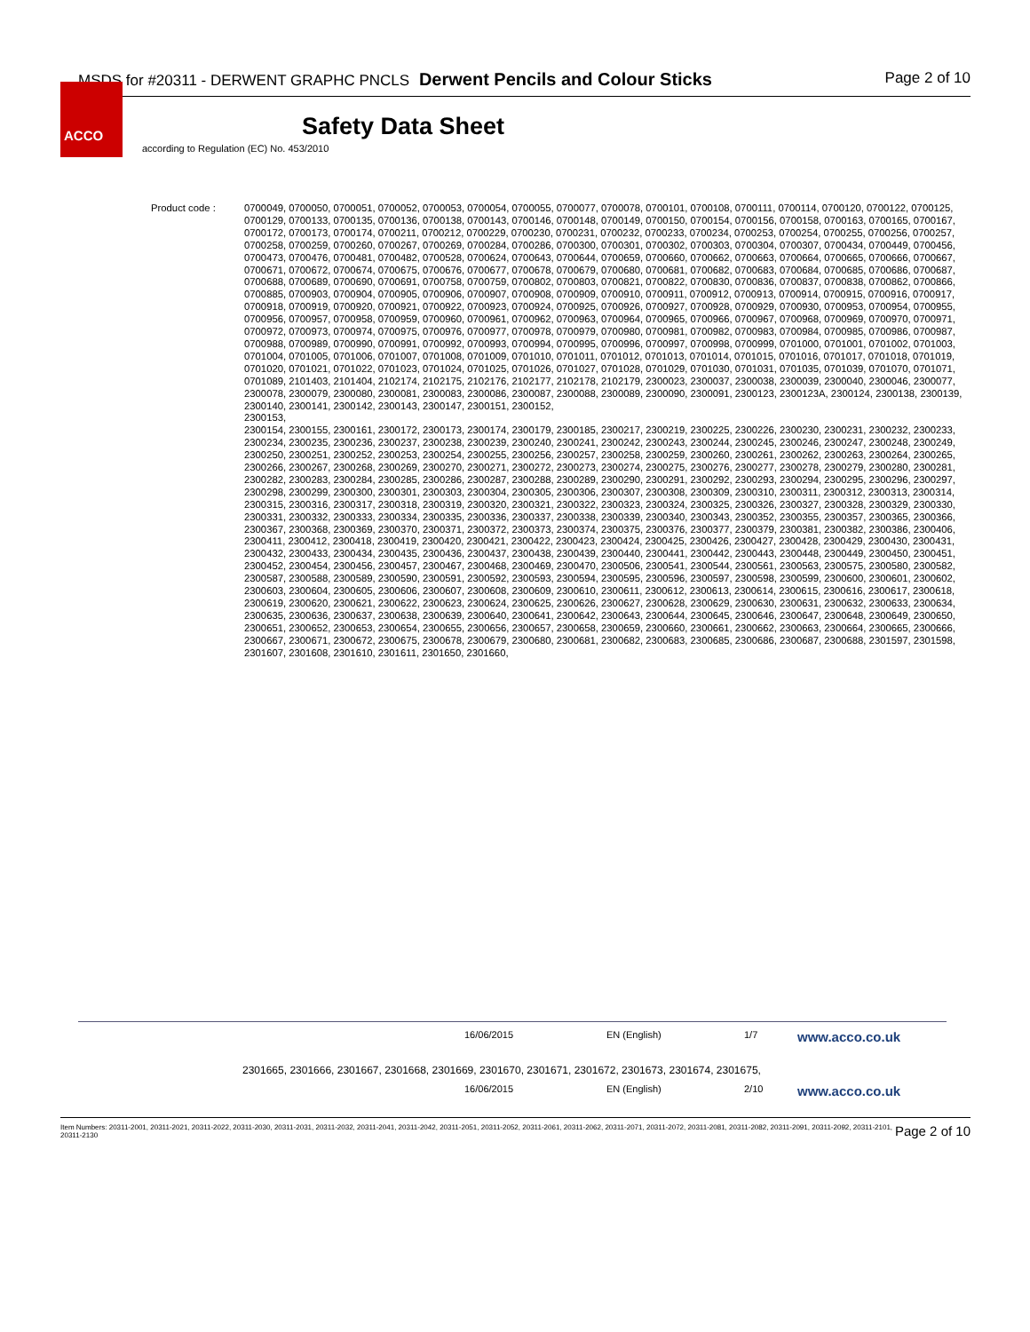MSDS for #20311 - DERWENT GRAPHC PNCLS Derwent Pencils and Colour Sticks Page 2 of 10
ACCO
Safety Data Sheet
according to Regulation (EC) No. 453/2010
Product code : 0700049, 0700050, 0700051, 0700052, 0700053, 0700054, 0700055, 0700077, 0700078, 0700101, 0700108, 0700111, 0700114, 0700120, 0700122, 0700125, 0700129, 0700133, 0700135, 0700136, 0700138, 0700143, 0700146, 0700148, 0700149, 0700150, 0700154, 0700156, 0700158, 0700163, 0700165, 0700167, 0700172, 0700173, 0700174, 0700211, 0700212, 0700229, 0700230, 0700231, 0700232, 0700233, 0700234, 0700253, 0700254, 0700255, 0700256, 0700257, 0700258, 0700259, 0700260, 0700267, 0700269, 0700284, 0700286, 0700300, 0700301, 0700302, 0700303, 0700304, 0700307, 0700434, 0700449, 0700456, 0700473, 0700476, 0700481, 0700482, 0700528, 0700624, 0700643, 0700644, 0700659, 0700660, 0700662, 0700663, 0700664, 0700665, 0700666, 0700667, 0700671, 0700672, 0700674, 0700675, 0700676, 0700677, 0700678, 0700679, 0700680, 0700681, 0700682, 0700683, 0700684, 0700685, 0700686, 0700687, 0700688, 0700689, 0700690, 0700691, 0700758, 0700759, 0700802, 0700803, 0700821, 0700822, 0700830, 0700836, 0700837, 0700838, 0700862, 0700866, 0700885, 0700903, 0700904, 0700905, 0700906, 0700907, 0700908, 0700909, 0700910, 0700911, 0700912, 0700913, 0700914, 0700915, 0700916, 0700917, 0700918, 0700919, 0700920, 0700921, 0700922, 0700923, 0700924, 0700925, 0700926, 0700927, 0700928, 0700929, 0700930, 0700953, 0700954, 0700955, 0700956, 0700957, 0700958, 0700959, 0700960, 0700961, 0700962, 0700963, 0700964, 0700965, 0700966, 0700967, 0700968, 0700969, 0700970, 0700971, 0700972, 0700973, 0700974, 0700975, 0700976, 0700977, 0700978, 0700979, 0700980, 0700981, 0700982, 0700983, 0700984, 0700985, 0700986, 0700987, 0700988, 0700989, 0700990, 0700991, 0700992, 0700993, 0700994, 0700995, 0700996, 0700997, 0700998, 0700999, 0701000, 0701001, 0701002, 0701003, 0701004, 0701005, 0701006, 0701007, 0701008, 0701009, 0701010, 0701011, 0701012, 0701013, 0701014, 0701015, 0701016, 0701017, 0701018, 0701019, 0701020, 0701021, 0701022, 0701023, 0701024, 0701025, 0701026, 0701027, 0701028, 0701029, 0701030, 0701031, 0701035, 0701039, 0701070, 0701071, 0701089, 2101403, 2101404, 2102174, 2102175, 2102176, 2102177, 2102178, 2102179, 2300023, 2300037, 2300038, 2300039, 2300040, 2300046, 2300077, 2300078, 2300079, 2300080, 2300081, 2300083, 2300086, 2300087, 2300088, 2300089, 2300090, 2300091, 2300123, 2300123A, 2300124, 2300138, 2300139, 2300140, 2300141, 2300142, 2300143, 2300147, 2300151, 2300152,
2300153,
2300154, 2300155, 2300161, 2300172, 2300173, 2300174, 2300179, 2300185, 2300217, 2300219, 2300225, 2300226, 2300230, 2300231, 2300232, 2300233, 2300234, 2300235, 2300236, 2300237, 2300238, 2300239, 2300240, 2300241, 2300242, 2300243, 2300244, 2300245, 2300246, 2300247, 2300248, 2300249, 2300250, 2300251, 2300252, 2300253, 2300254, 2300255, 2300256, 2300257, 2300258, 2300259, 2300260, 2300261, 2300262, 2300263, 2300264, 2300265, 2300266, 2300267, 2300268, 2300269, 2300270, 2300271, 2300272, 2300273, 2300274, 2300275, 2300276, 2300277, 2300278, 2300279, 2300280, 2300281, 2300282, 2300283, 2300284, 2300285, 2300286, 2300287, 2300288, 2300289, 2300290, 2300291, 2300292, 2300293, 2300294, 2300295, 2300296, 2300297, 2300298, 2300299, 2300300, 2300301, 2300303, 2300304, 2300305, 2300306, 2300307, 2300308, 2300309, 2300310, 2300311, 2300312, 2300313, 2300314, 2300315, 2300316, 2300317, 2300318, 2300319, 2300320, 2300321, 2300322, 2300323, 2300324, 2300325, 2300326, 2300327, 2300328, 2300329, 2300330, 2300331, 2300332, 2300333, 2300334, 2300335, 2300336, 2300337, 2300338, 2300339, 2300340, 2300343, 2300352, 2300355, 2300357, 2300365, 2300366, 2300367, 2300368, 2300369, 2300370, 2300371, 2300372, 2300373, 2300374, 2300375, 2300376, 2300377, 2300379, 2300381, 2300382, 2300386, 2300406, 2300411, 2300412, 2300418, 2300419, 2300420, 2300421, 2300422, 2300423, 2300424, 2300425, 2300426, 2300427, 2300428, 2300429, 2300430, 2300431, 2300432, 2300433, 2300434, 2300435, 2300436, 2300437, 2300438, 2300439, 2300440, 2300441, 2300442, 2300443, 2300448, 2300449, 2300450, 2300451, 2300452, 2300454, 2300456, 2300457, 2300467, 2300468, 2300469, 2300470, 2300506, 2300541, 2300544, 2300561, 2300563, 2300575, 2300580, 2300582, 2300587, 2300588, 2300589, 2300590, 2300591, 2300592, 2300593, 2300594, 2300595, 2300596, 2300597, 2300598, 2300599, 2300600, 2300601, 2300602, 2300603, 2300604, 2300605, 2300606, 2300607, 2300608, 2300609, 2300610, 2300611, 2300612, 2300613, 2300614, 2300615, 2300616, 2300617, 2300618, 2300619, 2300620, 2300621, 2300622, 2300623, 2300624, 2300625, 2300626, 2300627, 2300628, 2300629, 2300630, 2300631, 2300632, 2300633, 2300634, 2300635, 2300636, 2300637, 2300638, 2300639, 2300640, 2300641, 2300642, 2300643, 2300644, 2300645, 2300646, 2300647, 2300648, 2300649, 2300650, 2300651, 2300652, 2300653, 2300654, 2300655, 2300656, 2300657, 2300658, 2300659, 2300660, 2300661, 2300662, 2300663, 2300664, 2300665, 2300666, 2300667, 2300671, 2300672, 2300675, 2300678, 2300679, 2300680, 2300681, 2300682, 2300683, 2300685, 2300686, 2300687, 2300688, 2301597, 2301598, 2301607, 2301608, 2301610, 2301611, 2301650, 2301660,
16/06/2015 EN (English) 1/7 www.acco.co.uk
2301665, 2301666, 2301667, 2301668, 2301669, 2301670, 2301671, 2301672, 2301673, 2301674, 2301675,
16/06/2015 EN (English) 2/10 www.acco.co.uk
Page 2 of 10 Item Numbers: 20311-2001, 20311-2021, 20311-2022, 20311-2030, 20311-2031, 20311-2032, 20311-2041, 20311-2042, 20311-2051, 20311-2052, 20311-2061, 20311-2062, 20311-2071, 20311-2072, 20311-2081, 20311-2082, 20311-2091, 20311-2092, 20311-2101, 20311-2130